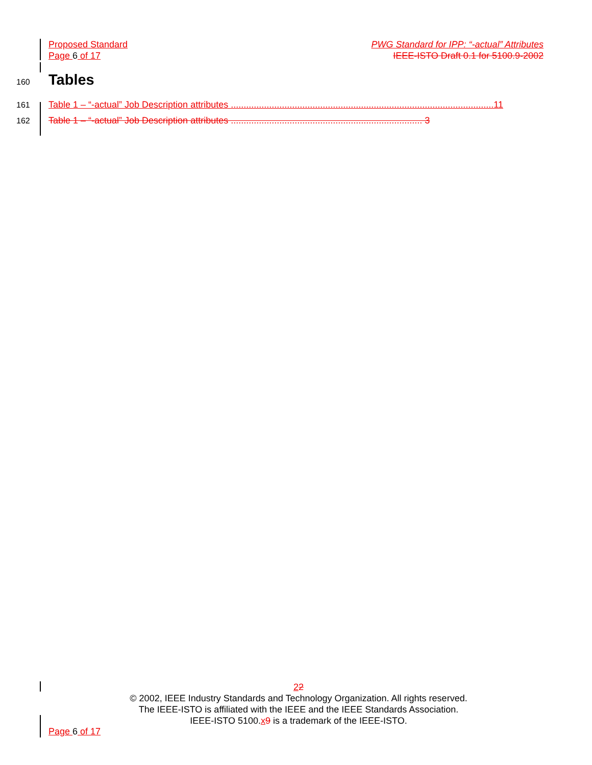Proposed Standard PWG Standard for IPP: “-actual” Attributes
Page 6 of 17 IEEE-ISTO Draft 0.1 for 5100.9-2002
160 Tables
161 Table 1 – “-actual” Job Description attributes .......................................................................................................11
162 Table 1 – “-actual” Job Description attributes ........................................................................... 3
22
© 2002, IEEE Industry Standards and Technology Organization. All rights reserved.
The IEEE-ISTO is affiliated with the IEEE and the IEEE Standards Association.
IEEE-ISTO 5100.x 9 is a trademark of the IEEE-ISTO.
Page 6 of 17